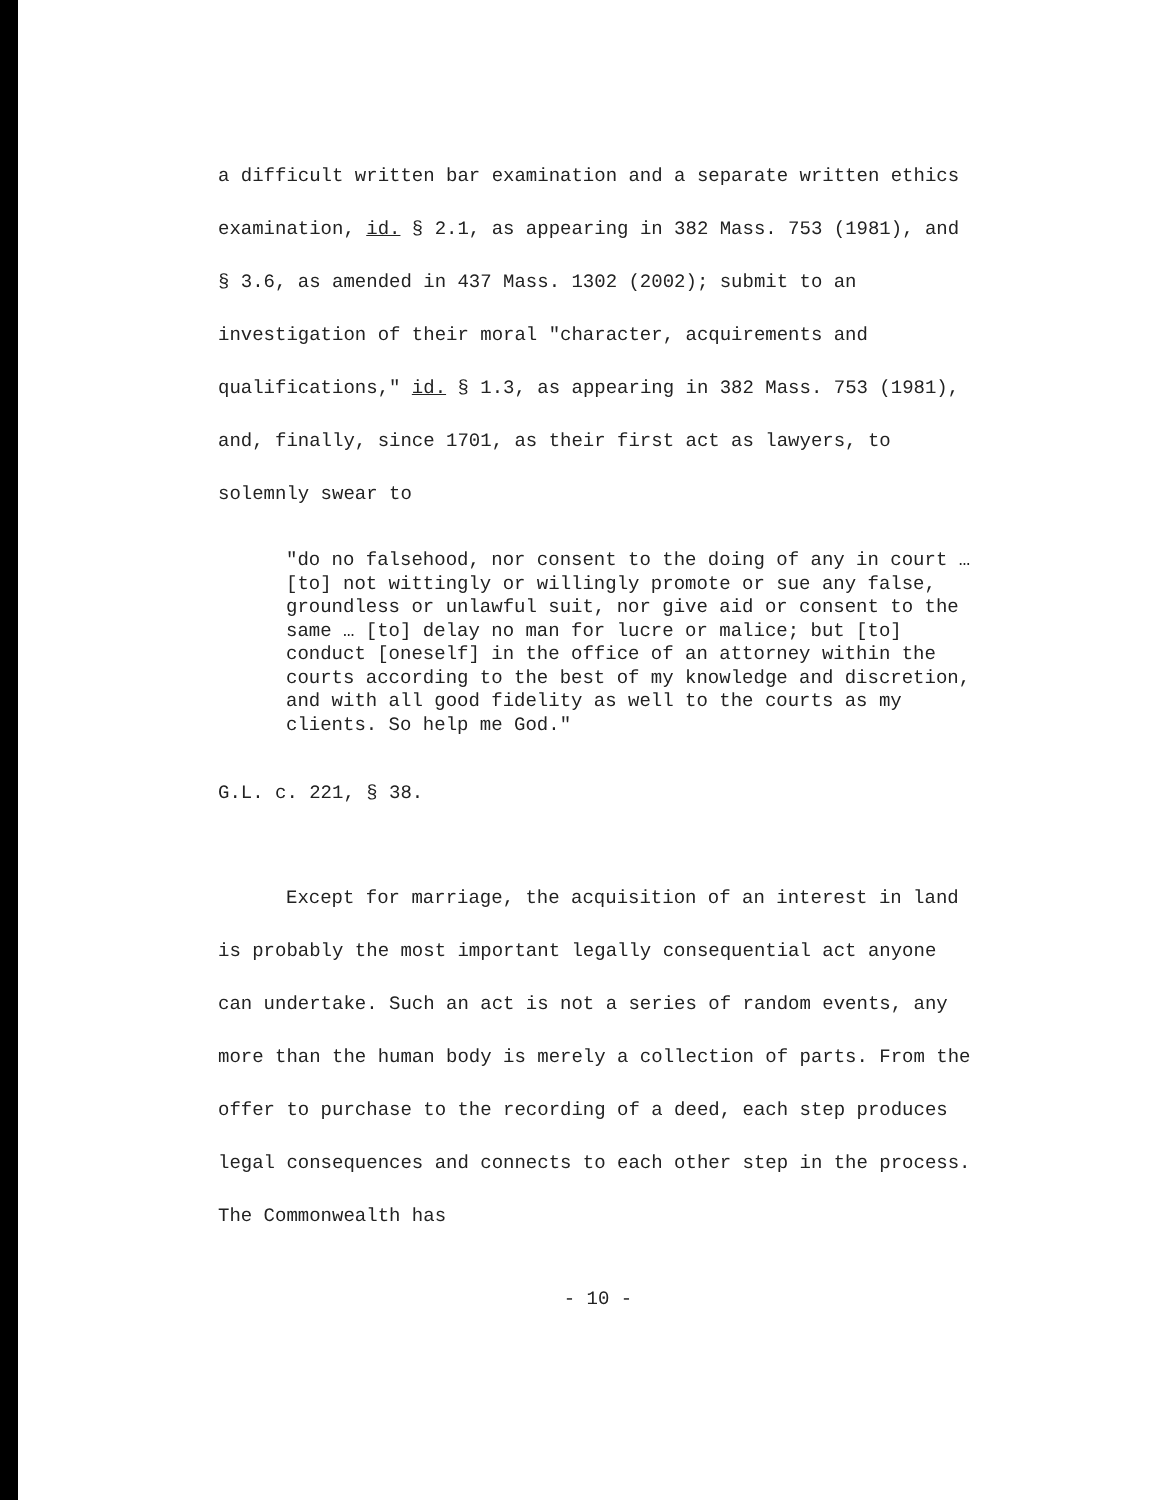a difficult written bar examination and a separate written ethics examination, id. § 2.1, as appearing in 382 Mass. 753 (1981), and § 3.6, as amended in 437 Mass. 1302 (2002); submit to an investigation of their moral "character, acquirements and qualifications," id. § 1.3, as appearing in 382 Mass. 753 (1981), and, finally, since 1701, as their first act as lawyers, to solemnly swear to
"do no falsehood, nor consent to the doing of any in court … [to] not wittingly or willingly promote or sue any false, groundless or unlawful suit, nor give aid or consent to the same … [to] delay no man for lucre or malice; but [to] conduct [oneself] in the office of an attorney within the courts according to the best of my knowledge and discretion, and with all good fidelity as well to the courts as my clients. So help me God."
G.L. c. 221, § 38.
Except for marriage, the acquisition of an interest in land is probably the most important legally consequential act anyone can undertake. Such an act is not a series of random events, any more than the human body is merely a collection of parts. From the offer to purchase to the recording of a deed, each step produces legal consequences and connects to each other step in the process. The Commonwealth has
- 10 -